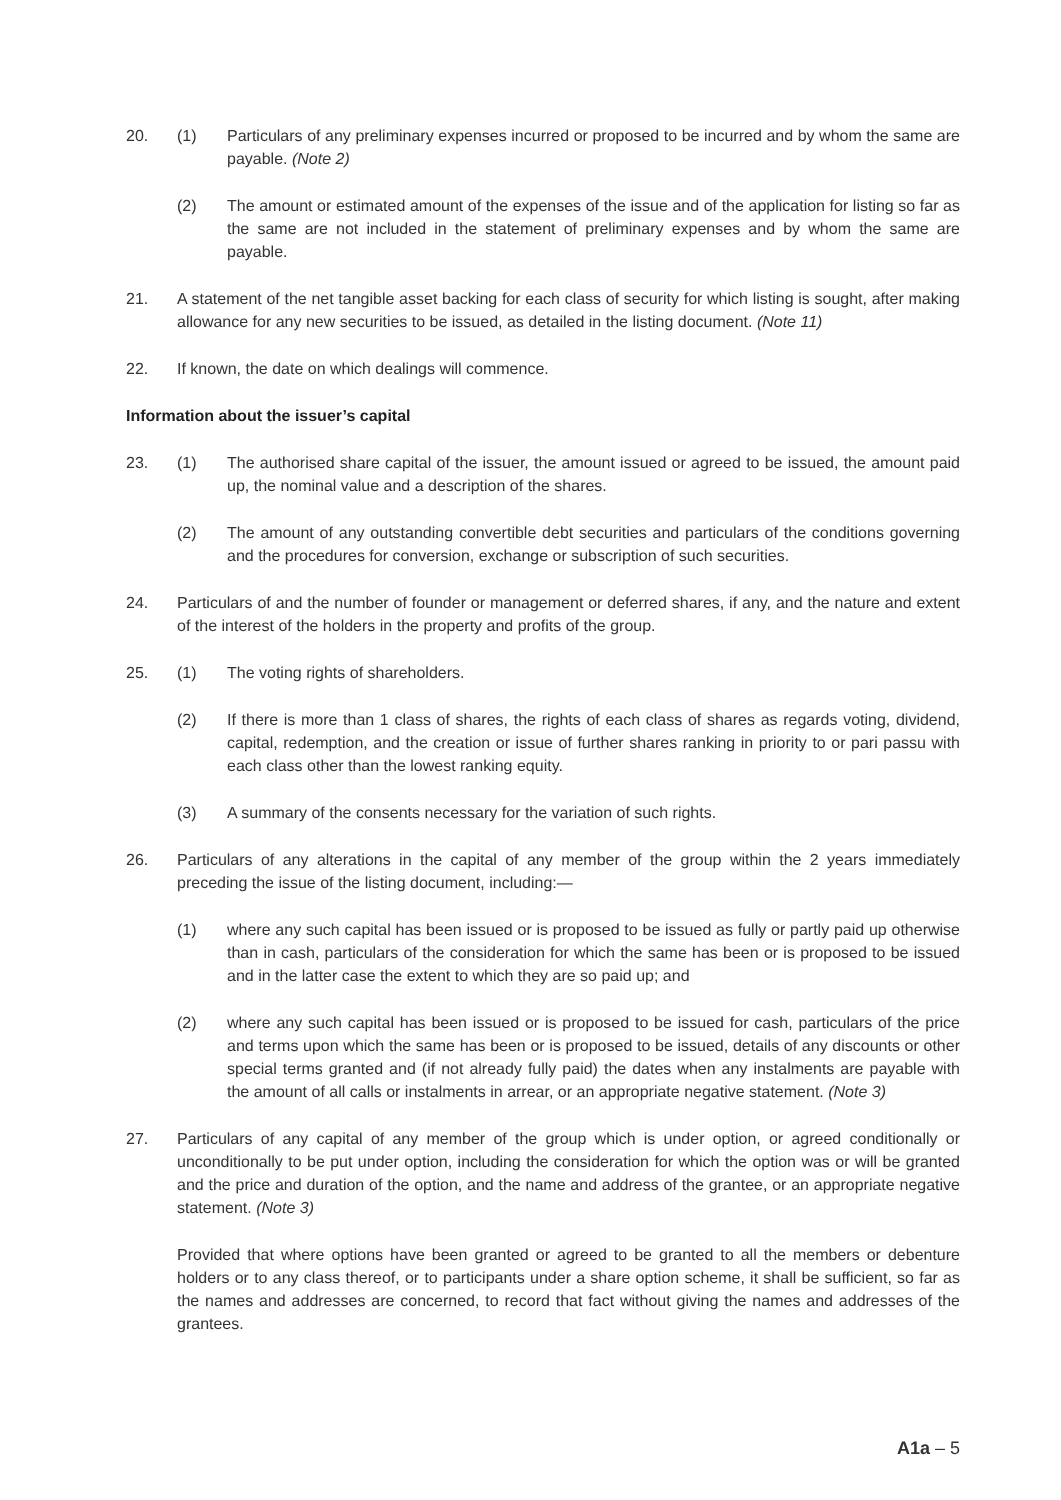20. (1) Particulars of any preliminary expenses incurred or proposed to be incurred and by whom the same are payable. (Note 2)
(2) The amount or estimated amount of the expenses of the issue and of the application for listing so far as the same are not included in the statement of preliminary expenses and by whom the same are payable.
21. A statement of the net tangible asset backing for each class of security for which listing is sought, after making allowance for any new securities to be issued, as detailed in the listing document. (Note 11)
22. If known, the date on which dealings will commence.
Information about the issuer’s capital
23. (1) The authorised share capital of the issuer, the amount issued or agreed to be issued, the amount paid up, the nominal value and a description of the shares.
(2) The amount of any outstanding convertible debt securities and particulars of the conditions governing and the procedures for conversion, exchange or subscription of such securities.
24. Particulars of and the number of founder or management or deferred shares, if any, and the nature and extent of the interest of the holders in the property and profits of the group.
25. (1) The voting rights of shareholders.
(2) If there is more than 1 class of shares, the rights of each class of shares as regards voting, dividend, capital, redemption, and the creation or issue of further shares ranking in priority to or pari passu with each class other than the lowest ranking equity.
(3) A summary of the consents necessary for the variation of such rights.
26. Particulars of any alterations in the capital of any member of the group within the 2 years immediately preceding the issue of the listing document, including:—
(1) where any such capital has been issued or is proposed to be issued as fully or partly paid up otherwise than in cash, particulars of the consideration for which the same has been or is proposed to be issued and in the latter case the extent to which they are so paid up; and
(2) where any such capital has been issued or is proposed to be issued for cash, particulars of the price and terms upon which the same has been or is proposed to be issued, details of any discounts or other special terms granted and (if not already fully paid) the dates when any instalments are payable with the amount of all calls or instalments in arrear, or an appropriate negative statement. (Note 3)
27. Particulars of any capital of any member of the group which is under option, or agreed conditionally or unconditionally to be put under option, including the consideration for which the option was or will be granted and the price and duration of the option, and the name and address of the grantee, or an appropriate negative statement. (Note 3)
Provided that where options have been granted or agreed to be granted to all the members or debenture holders or to any class thereof, or to participants under a share option scheme, it shall be sufficient, so far as the names and addresses are concerned, to record that fact without giving the names and addresses of the grantees.
A1a – 5